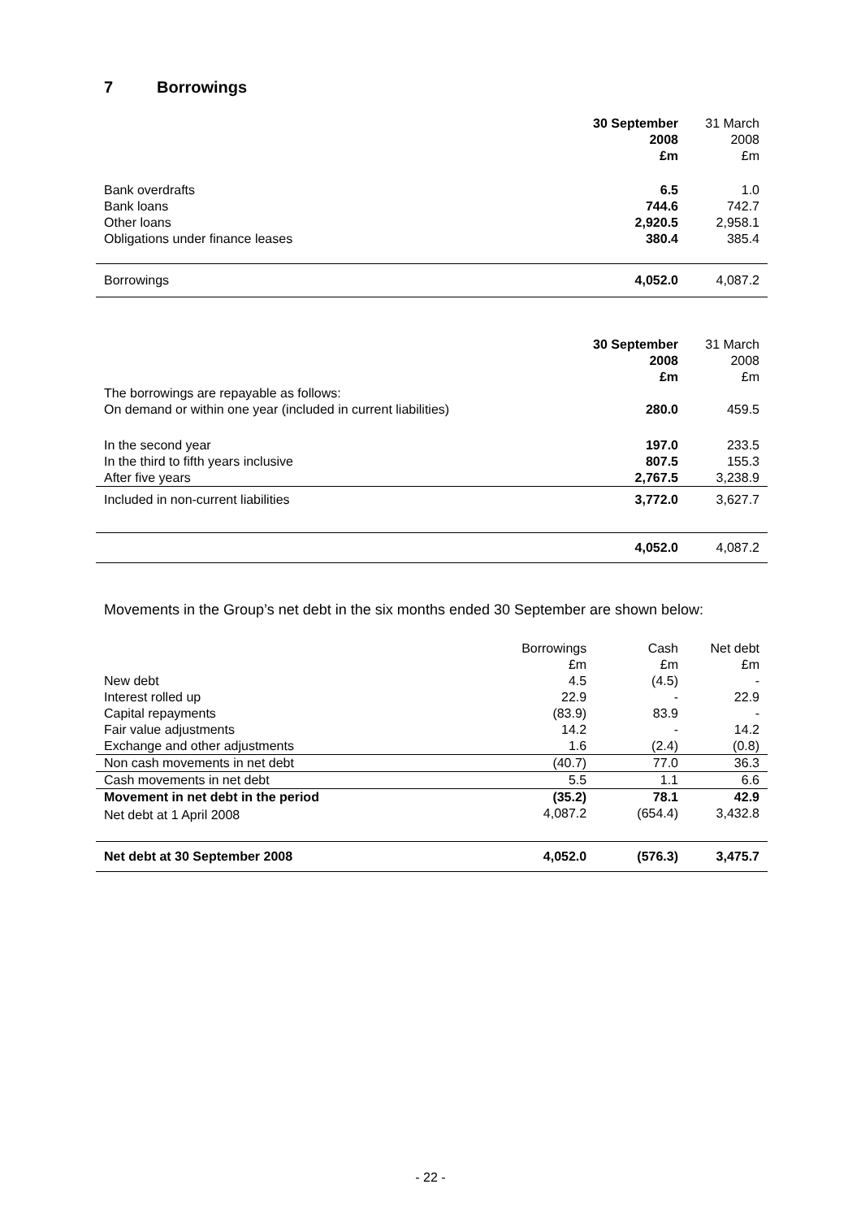7 Borrowings
| | 30 September 2008 £m | 31 March 2008 £m |
| --- | --- | --- |
| Bank overdrafts Bank loans Other loans Obligations under finance leases | 6.5 744.6 2,920.5 380.4 | 1.0 742.7 2,958.1 385.4 |
| Borrowings | 4,052.0 | 4,087.2 |
| | 30 September 2008 £m | 31 March 2008 £m |
| --- | --- | --- |
| The borrowings are repayable as follows: On demand or within one year (included in current liabilities) | 280.0 | 459.5 |
| In the second year In the third to fifth years inclusive After five years | 197.0 807.5 2,767.5 | 233.5 155.3 3,238.9 |
| Included in non-current liabilities | 3,772.0 | 3,627.7 |
| | 4,052.0 | 4,087.2 |
Movements in the Group’s net debt in the six months ended 30 September are shown below:
| | Borrowings £m | Cash £m | Net debt £m |
| --- | --- | --- | --- |
| New debt | 4.5 | (4.5) | - |
| Interest rolled up | 22.9 | - | 22.9 |
| Capital repayments | (83.9) | 83.9 | - |
| Fair value adjustments | 14.2 | - | 14.2 |
| Exchange and other adjustments | 1.6 | (2.4) | (0.8) |
| Non cash movements in net debt | (40.7) | 77.0 | 36.3 |
| Cash movements in net debt | 5.5 | 1.1 | 6.6 |
| Movement in net debt in the period | (35.2) | 78.1 | 42.9 |
| Net debt at 1 April 2008 | 4,087.2 | (654.4) | 3,432.8 |
| Net debt at 30 September 2008 | 4,052.0 | (576.3) | 3,475.7 |
- 22 -